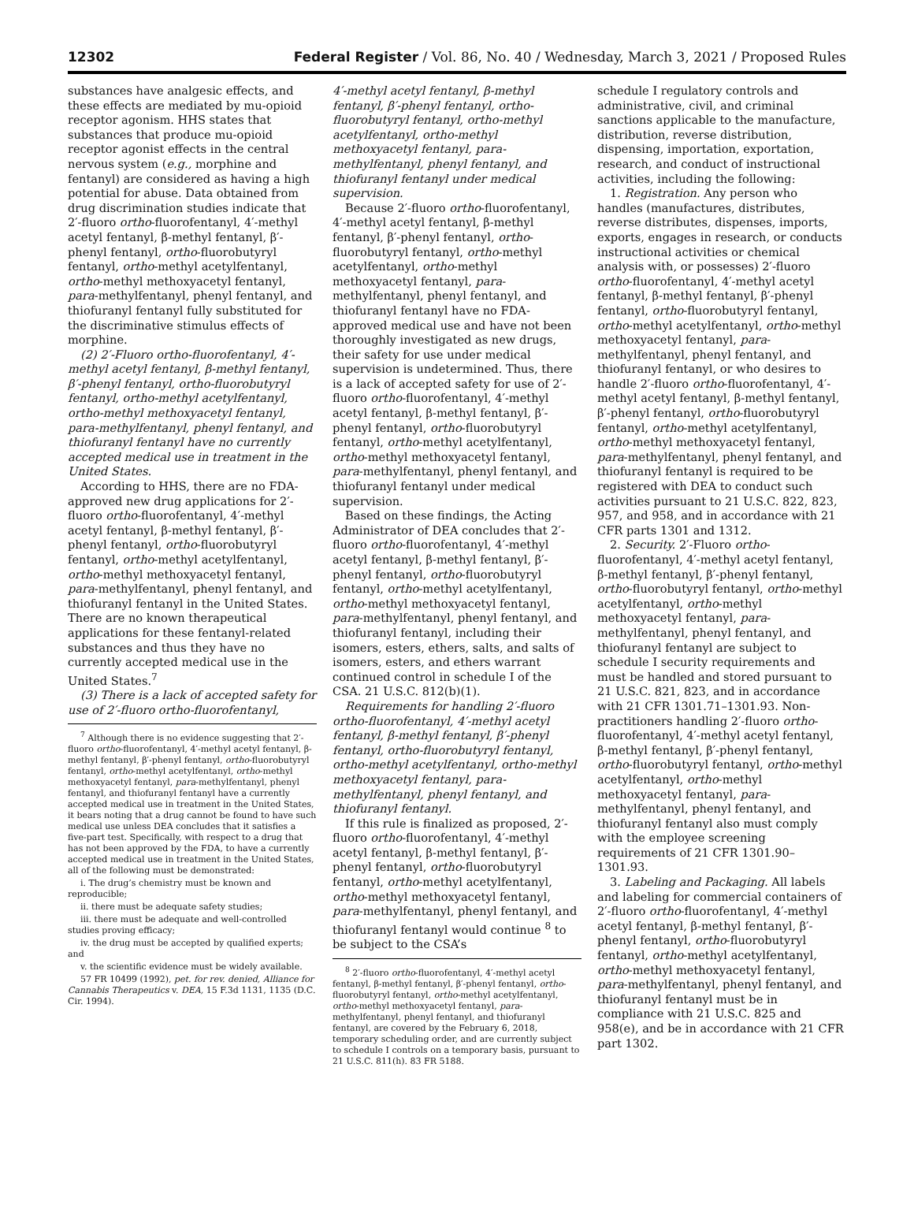12302 Federal Register / Vol. 86, No. 40 / Wednesday, March 3, 2021 / Proposed Rules
substances have analgesic effects, and these effects are mediated by mu-opioid receptor agonism. HHS states that substances that produce mu-opioid receptor agonist effects in the central nervous system (e.g., morphine and fentanyl) are considered as having a high potential for abuse. Data obtained from drug discrimination studies indicate that 2′-fluoro ortho-fluorofentanyl, 4′-methyl acetyl fentanyl, β-methyl fentanyl, β′-phenyl fentanyl, ortho-fluorobutyryl fentanyl, ortho-methyl acetylfentanyl, ortho-methyl methoxyacetyl fentanyl, para-methylfentanyl, phenyl fentanyl, and thiofuranyl fentanyl fully substituted for the discriminative stimulus effects of morphine.
(2) 2′-Fluoro ortho-fluorofentanyl, 4′-methyl acetyl fentanyl, β-methyl fentanyl, β′-phenyl fentanyl, ortho-fluorobutyryl fentanyl, ortho-methyl acetylfentanyl, ortho-methyl methoxyacetyl fentanyl, para-methylfentanyl, phenyl fentanyl, and thiofuranyl fentanyl have no currently accepted medical use in treatment in the United States.
According to HHS, there are no FDA-approved new drug applications for 2′-fluoro ortho-fluorofentanyl, 4′-methyl acetyl fentanyl, β-methyl fentanyl, β′-phenyl fentanyl, ortho-fluorobutyryl fentanyl, ortho-methyl acetylfentanyl, ortho-methyl methoxyacetyl fentanyl, para-methylfentanyl, phenyl fentanyl, and thiofuranyl fentanyl in the United States. There are no known therapeutical applications for these fentanyl-related substances and thus they have no currently accepted medical use in the United States.<sup>7</sup>
(3) There is a lack of accepted safety for use of 2′-fluoro ortho-fluorofentanyl,
<sup>7</sup> Although there is no evidence suggesting that 2′-fluoro ortho-fluorofentanyl, 4′-methyl acetyl fentanyl, β-methyl fentanyl, β′-phenyl fentanyl, ortho-fluorobutyryl fentanyl, ortho-methyl acetylfentanyl, ortho-methyl methoxyacetyl fentanyl, para-methylfentanyl, phenyl fentanyl, and thiofuranyl fentanyl have a currently accepted medical use in treatment in the United States, it bears noting that a drug cannot be found to have such medical use unless DEA concludes that it satisfies a five-part test. Specifically, with respect to a drug that has not been approved by the FDA, to have a currently accepted medical use in treatment in the United States, all of the following must be demonstrated:
i. The drug’s chemistry must be known and reproducible;
ii. there must be adequate safety studies;
iii. there must be adequate and well-controlled studies proving efficacy;
iv. the drug must be accepted by qualified experts; and
v. the scientific evidence must be widely available.
57 FR 10499 (1992), pet. for rev. denied, Alliance for Cannabis Therapeutics v. DEA, 15 F.3d 1131, 1135 (D.C. Cir. 1994).
4′-methyl acetyl fentanyl, β-methyl fentanyl, β′-phenyl fentanyl, ortho-fluorobutyryl fentanyl, ortho-methyl acetylfentanyl, ortho-methyl methoxyacetyl fentanyl, para-methylfentanyl, phenyl fentanyl, and thiofuranyl fentanyl under medical supervision.
Because 2′-fluoro ortho-fluorofentanyl, 4′-methyl acetyl fentanyl, β-methyl fentanyl, β′-phenyl fentanyl, ortho-fluorobutyryl fentanyl, ortho-methyl acetylfentanyl, ortho-methyl methoxyacetyl fentanyl, para-methylfentanyl, phenyl fentanyl, and thiofuranyl fentanyl have no FDA-approved medical use and have not been thoroughly investigated as new drugs, their safety for use under medical supervision is undetermined. Thus, there is a lack of accepted safety for use of 2′-fluoro ortho-fluorofentanyl, 4′-methyl acetyl fentanyl, β-methyl fentanyl, β′-phenyl fentanyl, ortho-fluorobutyryl fentanyl, ortho-methyl acetylfentanyl, ortho-methyl methoxyacetyl fentanyl, para-methylfentanyl, phenyl fentanyl, and thiofuranyl fentanyl under medical supervision.
Based on these findings, the Acting Administrator of DEA concludes that 2′-fluoro ortho-fluorofentanyl, 4′-methyl acetyl fentanyl, β-methyl fentanyl, β′-phenyl fentanyl, ortho-fluorobutyryl fentanyl, ortho-methyl acetylfentanyl, ortho-methyl methoxyacetyl fentanyl, para-methylfentanyl, phenyl fentanyl, and thiofuranyl fentanyl, including their isomers, esters, ethers, salts, and salts of isomers, esters, and ethers warrant continued control in schedule I of the CSA. 21 U.S.C. 812(b)(1).
Requirements for handling 2′-fluoro ortho-fluorofentanyl, 4′-methyl acetyl fentanyl, β-methyl fentanyl, β′-phenyl fentanyl, ortho-fluorobutyryl fentanyl, ortho-methyl acetylfentanyl, ortho-methyl methoxyacetyl fentanyl, para-methylfentanyl, phenyl fentanyl, and thiofuranyl fentanyl.
If this rule is finalized as proposed, 2′-fluoro ortho-fluorofentanyl, 4′-methyl acetyl fentanyl, β-methyl fentanyl, β′-phenyl fentanyl, ortho-fluorobutyryl fentanyl, ortho-methyl acetylfentanyl, ortho-methyl methoxyacetyl fentanyl, para-methylfentanyl, phenyl fentanyl, and thiofuranyl fentanyl would continue <sup>8</sup> to be subject to the CSA’s
<sup>8</sup> 2′-fluoro ortho-fluorofentanyl, 4′-methyl acetyl fentanyl, β-methyl fentanyl, β′-phenyl fentanyl, ortho-fluorobutyryl fentanyl, ortho-methyl acetylfentanyl, ortho-methyl methoxyacetyl fentanyl, para-methylfentanyl, phenyl fentanyl, and thiofuranyl fentanyl, are covered by the February 6, 2018, temporary scheduling order, and are currently subject to schedule I controls on a temporary basis, pursuant to 21 U.S.C. 811(h). 83 FR 5188.
schedule I regulatory controls and administrative, civil, and criminal sanctions applicable to the manufacture, distribution, reverse distribution, dispensing, importation, exportation, research, and conduct of instructional activities, including the following:
1. Registration. Any person who handles (manufactures, distributes, reverse distributes, dispenses, imports, exports, engages in research, or conducts instructional activities or chemical analysis with, or possesses) 2′-fluoro ortho-fluorofentanyl, 4′-methyl acetyl fentanyl, β-methyl fentanyl, β′-phenyl fentanyl, ortho-fluorobutyryl fentanyl, ortho-methyl acetylfentanyl, ortho-methyl methoxyacetyl fentanyl, para-methylfentanyl, phenyl fentanyl, and thiofuranyl fentanyl, or who desires to handle 2′-fluoro ortho-fluorofentanyl, 4′-methyl acetyl fentanyl, β-methyl fentanyl, β′-phenyl fentanyl, ortho-fluorobutyryl fentanyl, ortho-methyl acetylfentanyl, ortho-methyl methoxyacetyl fentanyl, para-methylfentanyl, phenyl fentanyl, and thiofuranyl fentanyl is required to be registered with DEA to conduct such activities pursuant to 21 U.S.C. 822, 823, 957, and 958, and in accordance with 21 CFR parts 1301 and 1312.
2. Security. 2′-Fluoro ortho-fluorofentanyl, 4′-methyl acetyl fentanyl, β-methyl fentanyl, β′-phenyl fentanyl, ortho-fluorobutyryl fentanyl, ortho-methyl acetylfentanyl, ortho-methyl methoxyacetyl fentanyl, para-methylfentanyl, phenyl fentanyl, and thiofuranyl fentanyl are subject to schedule I security requirements and must be handled and stored pursuant to 21 U.S.C. 821, 823, and in accordance with 21 CFR 1301.71–1301.93. Non-practitioners handling 2′-fluoro ortho-fluorofentanyl, 4′-methyl acetyl fentanyl, β-methyl fentanyl, β′-phenyl fentanyl, ortho-fluorobutyryl fentanyl, ortho-methyl acetylfentanyl, ortho-methyl methoxyacetyl fentanyl, para-methylfentanyl, phenyl fentanyl, and thiofuranyl fentanyl also must comply with the employee screening requirements of 21 CFR 1301.90–1301.93.
3. Labeling and Packaging. All labels and labeling for commercial containers of 2′-fluoro ortho-fluorofentanyl, 4′-methyl acetyl fentanyl, β-methyl fentanyl, β′-phenyl fentanyl, ortho-fluorobutyryl fentanyl, ortho-methyl acetylfentanyl, ortho-methyl methoxyacetyl fentanyl, para-methylfentanyl, phenyl fentanyl, and thiofuranyl fentanyl must be in compliance with 21 U.S.C. 825 and 958(e), and be in accordance with 21 CFR part 1302.